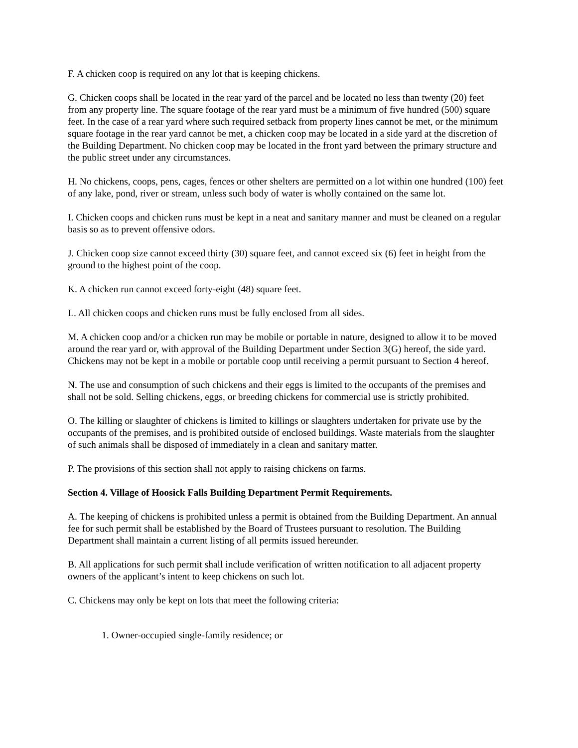F. A chicken coop is required on any lot that is keeping chickens.
G. Chicken coops shall be located in the rear yard of the parcel and be located no less than twenty (20) feet from any property line. The square footage of the rear yard must be a minimum of five hundred (500) square feet. In the case of a rear yard where such required setback from property lines cannot be met, or the minimum square footage in the rear yard cannot be met, a chicken coop may be located in a side yard at the discretion of the Building Department. No chicken coop may be located in the front yard between the primary structure and the public street under any circumstances.
H. No chickens, coops, pens, cages, fences or other shelters are permitted on a lot within one hundred (100) feet of any lake, pond, river or stream, unless such body of water is wholly contained on the same lot.
I. Chicken coops and chicken runs must be kept in a neat and sanitary manner and must be cleaned on a regular basis so as to prevent offensive odors.
J. Chicken coop size cannot exceed thirty (30) square feet, and cannot exceed six (6) feet in height from the ground to the highest point of the coop.
K. A chicken run cannot exceed forty-eight (48) square feet.
L. All chicken coops and chicken runs must be fully enclosed from all sides.
M. A chicken coop and/or a chicken run may be mobile or portable in nature, designed to allow it to be moved around the rear yard or, with approval of the Building Department under Section 3(G) hereof, the side yard. Chickens may not be kept in a mobile or portable coop until receiving a permit pursuant to Section 4 hereof.
N. The use and consumption of such chickens and their eggs is limited to the occupants of the premises and shall not be sold. Selling chickens, eggs, or breeding chickens for commercial use is strictly prohibited.
O. The killing or slaughter of chickens is limited to killings or slaughters undertaken for private use by the occupants of the premises, and is prohibited outside of enclosed buildings. Waste materials from the slaughter of such animals shall be disposed of immediately in a clean and sanitary matter.
P. The provisions of this section shall not apply to raising chickens on farms.
Section 4. Village of Hoosick Falls Building Department Permit Requirements.
A. The keeping of chickens is prohibited unless a permit is obtained from the Building Department. An annual fee for such permit shall be established by the Board of Trustees pursuant to resolution. The Building Department shall maintain a current listing of all permits issued hereunder.
B. All applications for such permit shall include verification of written notification to all adjacent property owners of the applicant’s intent to keep chickens on such lot.
C. Chickens may only be kept on lots that meet the following criteria:
1. Owner-occupied single-family residence; or